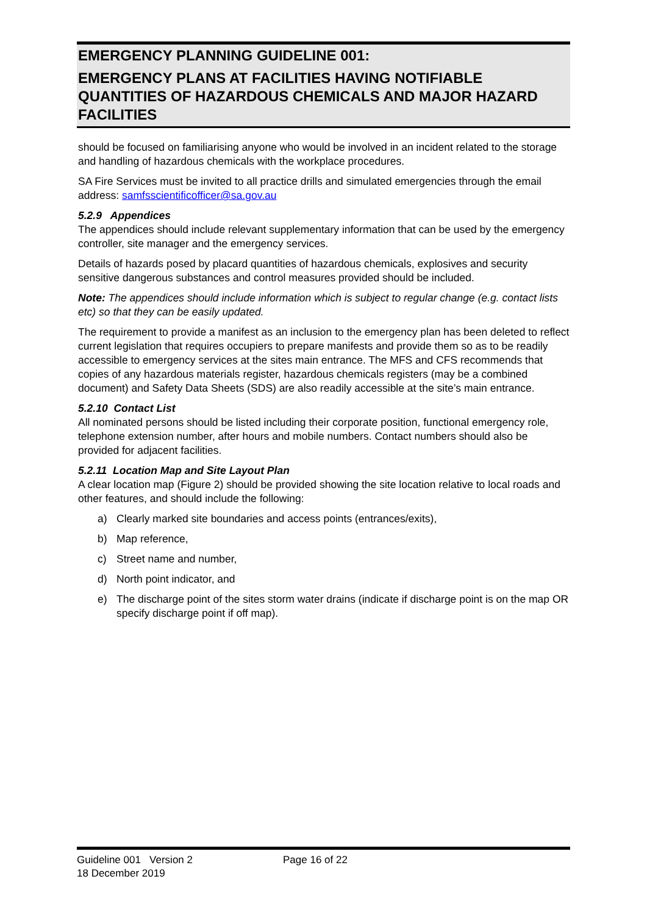EMERGENCY PLANNING GUIDELINE 001:
EMERGENCY PLANS AT FACILITIES HAVING NOTIFIABLE QUANTITIES OF HAZARDOUS CHEMICALS AND MAJOR HAZARD FACILITIES
should be focused on familiarising anyone who would be involved in an incident related to the storage and handling of hazardous chemicals with the workplace procedures.
SA Fire Services must be invited to all practice drills and simulated emergencies through the email address: samfsscientificofficer@sa.gov.au
5.2.9 Appendices
The appendices should include relevant supplementary information that can be used by the emergency controller, site manager and the emergency services.
Details of hazards posed by placard quantities of hazardous chemicals, explosives and security sensitive dangerous substances and control measures provided should be included.
Note: The appendices should include information which is subject to regular change (e.g. contact lists etc) so that they can be easily updated.
The requirement to provide a manifest as an inclusion to the emergency plan has been deleted to reflect current legislation that requires occupiers to prepare manifests and provide them so as to be readily accessible to emergency services at the sites main entrance. The MFS and CFS recommends that copies of any hazardous materials register, hazardous chemicals registers (may be a combined document) and Safety Data Sheets (SDS) are also readily accessible at the site’s main entrance.
5.2.10 Contact List
All nominated persons should be listed including their corporate position, functional emergency role, telephone extension number, after hours and mobile numbers. Contact numbers should also be provided for adjacent facilities.
5.2.11 Location Map and Site Layout Plan
A clear location map (Figure 2) should be provided showing the site location relative to local roads and other features, and should include the following:
a) Clearly marked site boundaries and access points (entrances/exits),
b) Map reference,
c) Street name and number,
d) North point indicator, and
e) The discharge point of the sites storm water drains (indicate if discharge point is on the map OR specify discharge point if off map).
Guideline 001 Version 2
18 December 2019
Page 16 of 22